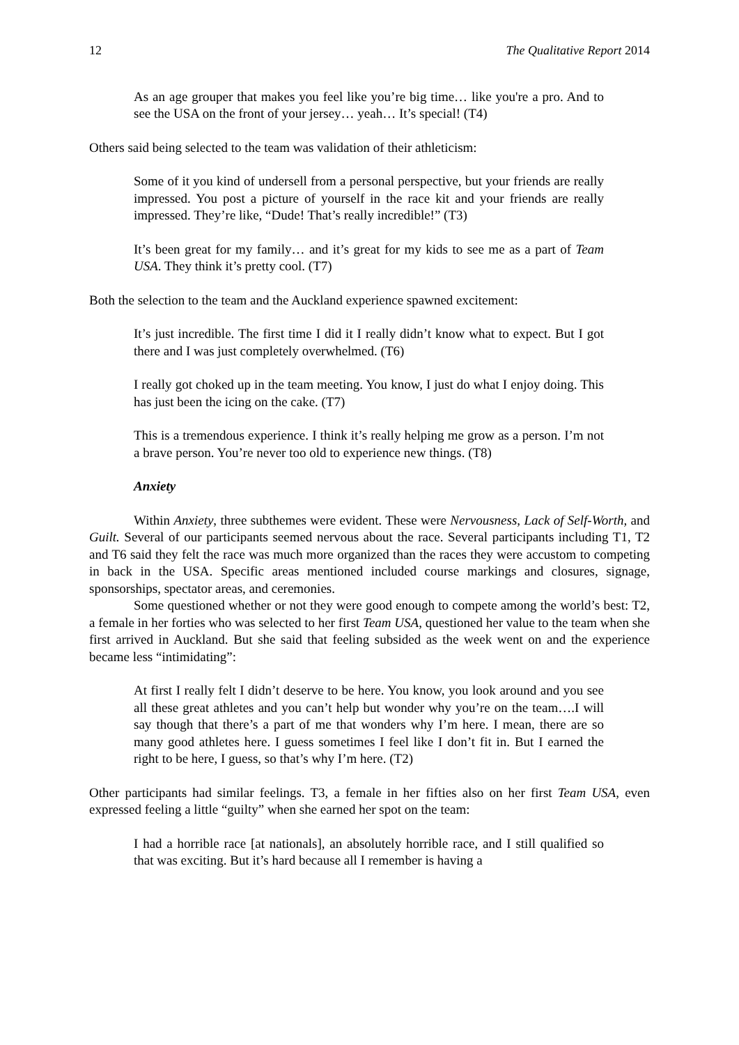12 The Qualitative Report 2014
As an age grouper that makes you feel like you’re big time… like you're a pro. And to see the USA on the front of your jersey… yeah… It’s special! (T4)
Others said being selected to the team was validation of their athleticism:
Some of it you kind of undersell from a personal perspective, but your friends are really impressed. You post a picture of yourself in the race kit and your friends are really impressed. They’re like, “Dude! That’s really incredible!” (T3)
It’s been great for my family… and it’s great for my kids to see me as a part of Team USA. They think it’s pretty cool. (T7)
Both the selection to the team and the Auckland experience spawned excitement:
It’s just incredible. The first time I did it I really didn’t know what to expect. But I got there and I was just completely overwhelmed. (T6)
I really got choked up in the team meeting. You know, I just do what I enjoy doing. This has just been the icing on the cake. (T7)
This is a tremendous experience. I think it’s really helping me grow as a person. I’m not a brave person. You’re never too old to experience new things. (T8)
Anxiety
Within Anxiety, three subthemes were evident. These were Nervousness, Lack of Self-Worth, and Guilt. Several of our participants seemed nervous about the race. Several participants including T1, T2 and T6 said they felt the race was much more organized than the races they were accustom to competing in back in the USA. Specific areas mentioned included course markings and closures, signage, sponsorships, spectator areas, and ceremonies.
Some questioned whether or not they were good enough to compete among the world’s best: T2, a female in her forties who was selected to her first Team USA, questioned her value to the team when she first arrived in Auckland. But she said that feeling subsided as the week went on and the experience became less “intimidating”:
At first I really felt I didn’t deserve to be here. You know, you look around and you see all these great athletes and you can’t help but wonder why you’re on the team….I will say though that there’s a part of me that wonders why I’m here. I mean, there are so many good athletes here. I guess sometimes I feel like I don’t fit in. But I earned the right to be here, I guess, so that’s why I’m here. (T2)
Other participants had similar feelings. T3, a female in her fifties also on her first Team USA, even expressed feeling a little “guilty” when she earned her spot on the team:
I had a horrible race [at nationals], an absolutely horrible race, and I still qualified so that was exciting. But it’s hard because all I remember is having a